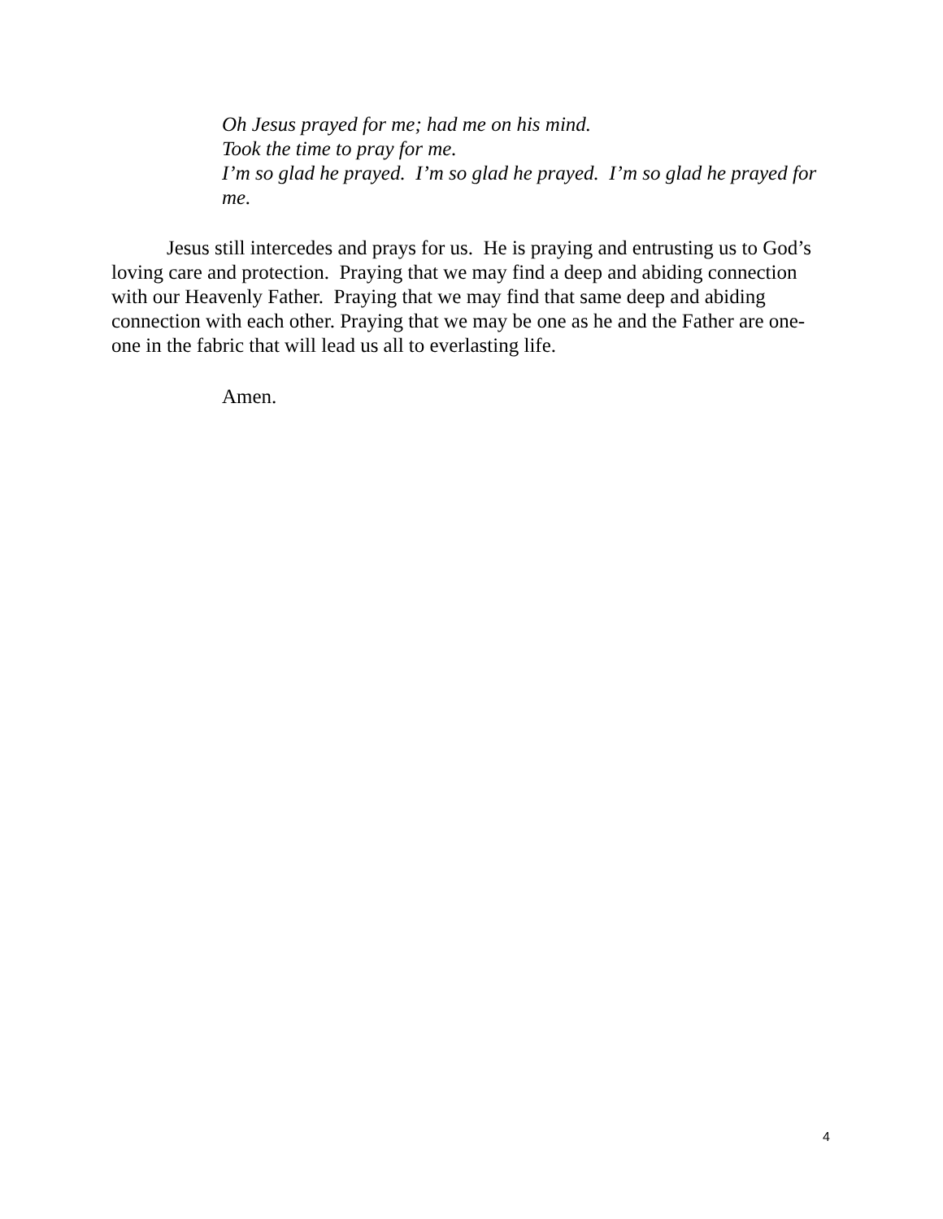Oh Jesus prayed for me; had me on his mind.
Took the time to pray for me.
I’m so glad he prayed. I’m so glad he prayed. I’m so glad he prayed for me.
Jesus still intercedes and prays for us. He is praying and entrusting us to God’s loving care and protection. Praying that we may find a deep and abiding connection with our Heavenly Father. Praying that we may find that same deep and abiding connection with each other. Praying that we may be one as he and the Father are one-one in the fabric that will lead us all to everlasting life.
Amen.
4